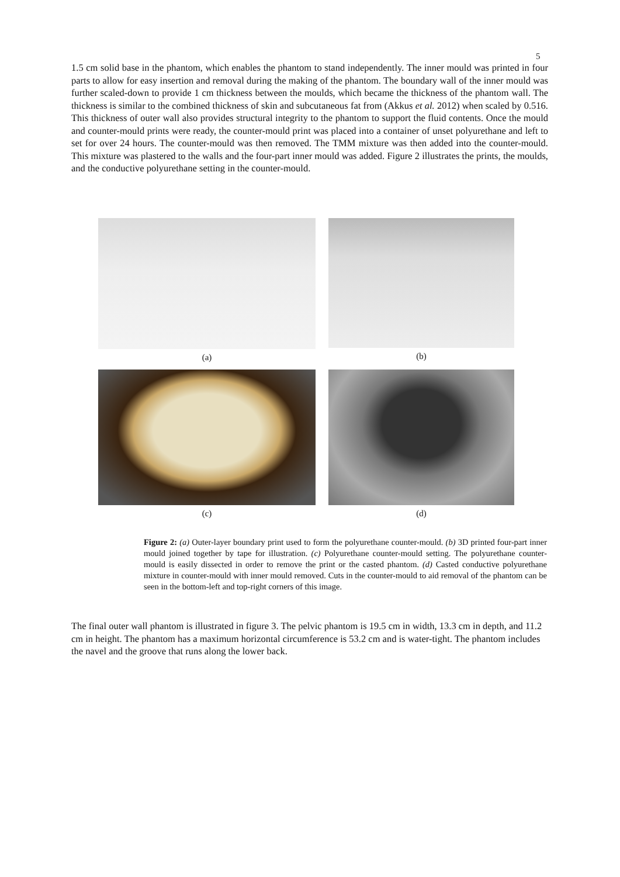5
1.5 cm solid base in the phantom, which enables the phantom to stand independently. The inner mould was printed in four parts to allow for easy insertion and removal during the making of the phantom. The boundary wall of the inner mould was further scaled-down to provide 1 cm thickness between the moulds, which became the thickness of the phantom wall. The thickness is similar to the combined thickness of skin and subcutaneous fat from (Akkus et al. 2012) when scaled by 0.516. This thickness of outer wall also provides structural integrity to the phantom to support the fluid contents. Once the mould and counter-mould prints were ready, the counter-mould print was placed into a container of unset polyurethane and left to set for over 24 hours. The counter-mould was then removed. The TMM mixture was then added into the counter-mould. This mixture was plastered to the walls and the four-part inner mould was added. Figure 2 illustrates the prints, the moulds, and the conductive polyurethane setting in the counter-mould.
(a)
(b)
(c)
(d)
Figure 2: (a) Outer-layer boundary print used to form the polyurethane counter-mould. (b) 3D printed four-part inner mould joined together by tape for illustration. (c) Polyurethane counter-mould setting. The polyurethane counter-mould is easily dissected in order to remove the print or the casted phantom. (d) Casted conductive polyurethane mixture in counter-mould with inner mould removed. Cuts in the counter-mould to aid removal of the phantom can be seen in the bottom-left and top-right corners of this image.
The final outer wall phantom is illustrated in figure 3. The pelvic phantom is 19.5 cm in width, 13.3 cm in depth, and 11.2 cm in height. The phantom has a maximum horizontal circumference is 53.2 cm and is water-tight. The phantom includes the navel and the groove that runs along the lower back.